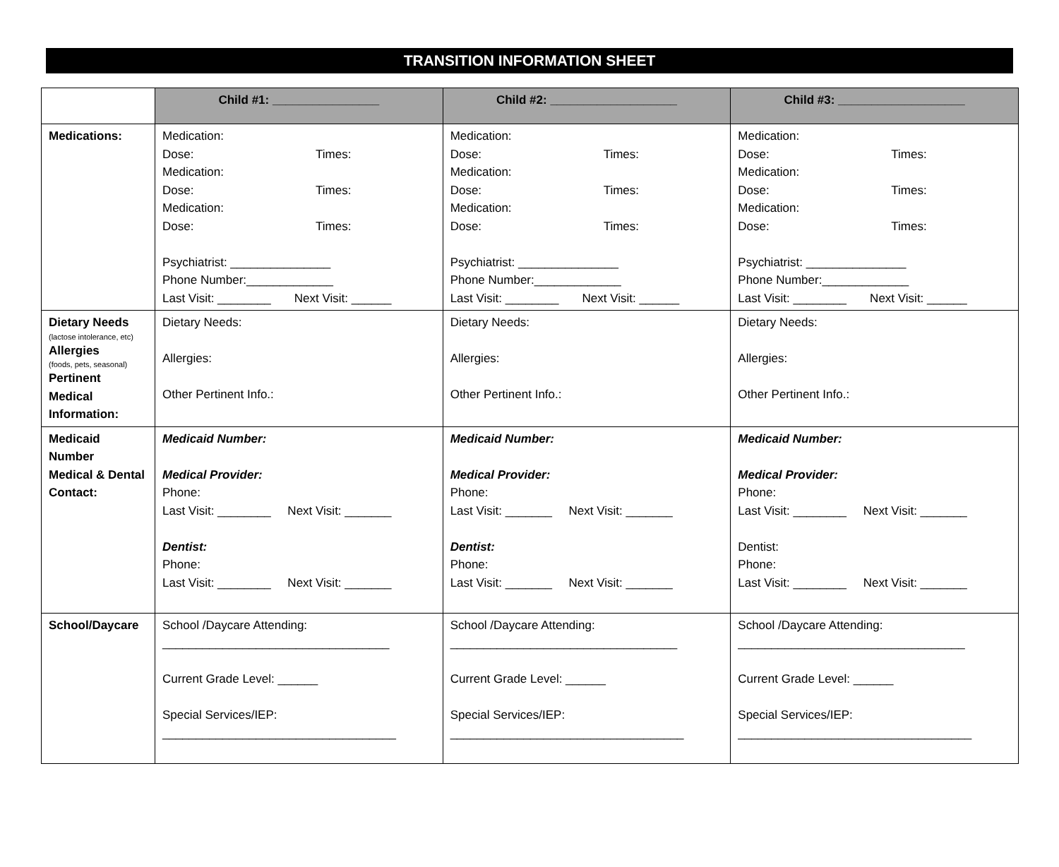TRANSITION INFORMATION SHEET
| | Child #1: ________________ | Child #2: ___________________ | Child #3: ___________________ |
| --- | --- | --- | --- |
| Medications: | Medication: Dose: Times: Medication: Dose: Times: Medication: Dose: Times: Psychiatrist: _______________ Phone Number:_____________ Last Visit: ________ Next Visit: ______ | Medication: Dose: Times: Medication: Dose: Times: Medication: Dose: Times: Psychiatrist: _______________ Phone Number:_____________ Last Visit: ________ Next Visit: ______ | Medication: Dose: Times: Medication: Dose: Times: Medication: Dose: Times: Psychiatrist: _______________ Phone Number:_____________ Last Visit: ________ Next Visit: ______ |
| Dietary Needs (lactose intolerance, etc) Allergies (foods, pets, seasonal) Pertinent Medical Information: | Dietary Needs: Allergies: Other Pertinent Info.: | Dietary Needs: Allergies: Other Pertinent Info.: | Dietary Needs: Allergies: Other Pertinent Info.: |
| Medicaid Number Medical & Dental Contact: | Medicaid Number: Medical Provider: Phone: Last Visit: ________ Next Visit: _______ Dentist: Phone: Last Visit: ________ Next Visit: _______ | Medicaid Number: Medical Provider: Phone: Last Visit: _______ Next Visit: _______ Dentist: Phone: Last Visit: _______ Next Visit: _______ | Medicaid Number: Medical Provider: Phone: Last Visit: ________ Next Visit: _______ Dentist: Phone: Last Visit: ________ Next Visit: _______ |
| School/Daycare | School /Daycare Attending: __________________________________ Current Grade Level: ______ Special Services/IEP: ___________________________________ | School /Daycare Attending: __________________________________ Current Grade Level: ______ Special Services/IEP: ___________________________________ | School /Daycare Attending: __________________________________ Current Grade Level: ______ Special Services/IEP: ___________________________________ |